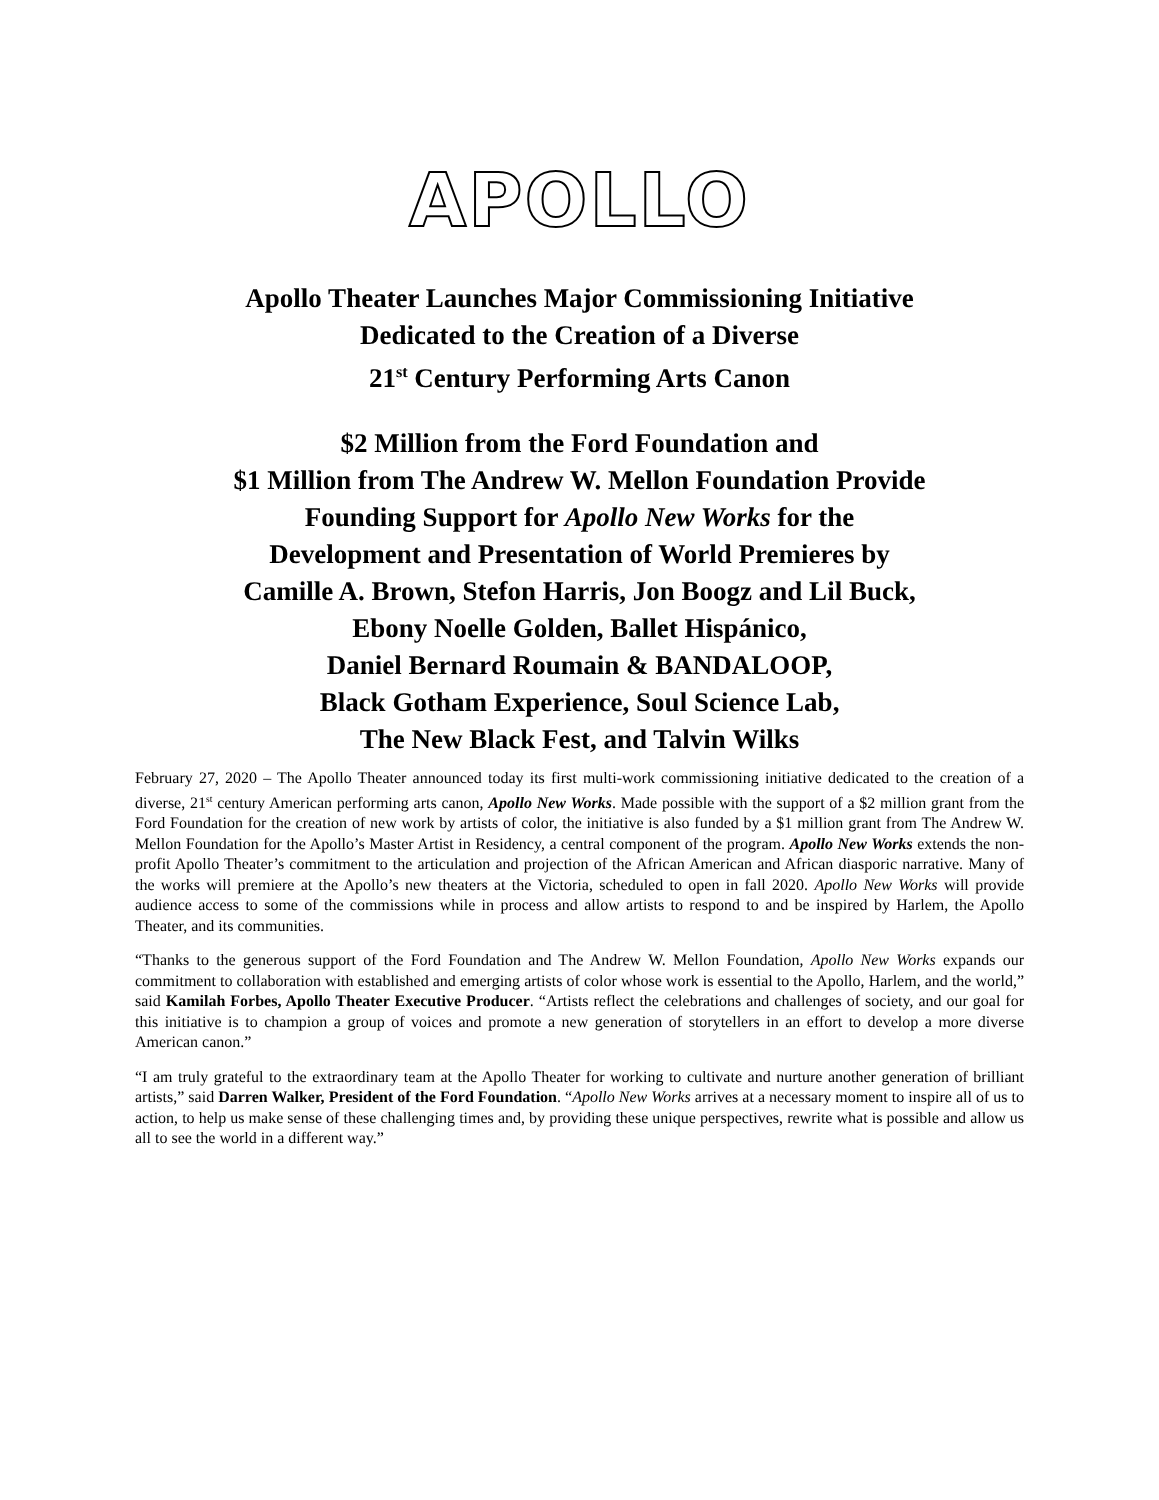APOLLO
Apollo Theater Launches Major Commissioning Initiative
Dedicated to the Creation of a Diverse
21<sup>st</sup> Century Performing Arts Canon
$2 Million from the Ford Foundation and
$1 Million from The Andrew W. Mellon Foundation Provide
Founding Support for Apollo New Works for the
Development and Presentation of World Premieres by
Camille A. Brown, Stefon Harris, Jon Boogz and Lil Buck,
Ebony Noelle Golden, Ballet Hispánico,
Daniel Bernard Roumain & BANDALOOP,
Black Gotham Experience, Soul Science Lab,
The New Black Fest, and Talvin Wilks
February 27, 2020 – The Apollo Theater announced today its first multi-work commissioning initiative dedicated to the creation of a diverse, 21<sup>st</sup> century American performing arts canon, Apollo New Works. Made possible with the support of a $2 million grant from the Ford Foundation for the creation of new work by artists of color, the initiative is also funded by a $1 million grant from The Andrew W. Mellon Foundation for the Apollo’s Master Artist in Residency, a central component of the program. Apollo New Works extends the non-profit Apollo Theater’s commitment to the articulation and projection of the African American and African diasporic narrative. Many of the works will premiere at the Apollo’s new theaters at the Victoria, scheduled to open in fall 2020. Apollo New Works will provide audience access to some of the commissions while in process and allow artists to respond to and be inspired by Harlem, the Apollo Theater, and its communities.
“Thanks to the generous support of the Ford Foundation and The Andrew W. Mellon Foundation, Apollo New Works expands our commitment to collaboration with established and emerging artists of color whose work is essential to the Apollo, Harlem, and the world,” said Kamilah Forbes, Apollo Theater Executive Producer. “Artists reflect the celebrations and challenges of society, and our goal for this initiative is to champion a group of voices and promote a new generation of storytellers in an effort to develop a more diverse American canon.”
“I am truly grateful to the extraordinary team at the Apollo Theater for working to cultivate and nurture another generation of brilliant artists,” said Darren Walker, President of the Ford Foundation. “Apollo New Works arrives at a necessary moment to inspire all of us to action, to help us make sense of these challenging times and, by providing these unique perspectives, rewrite what is possible and allow us all to see the world in a different way.”